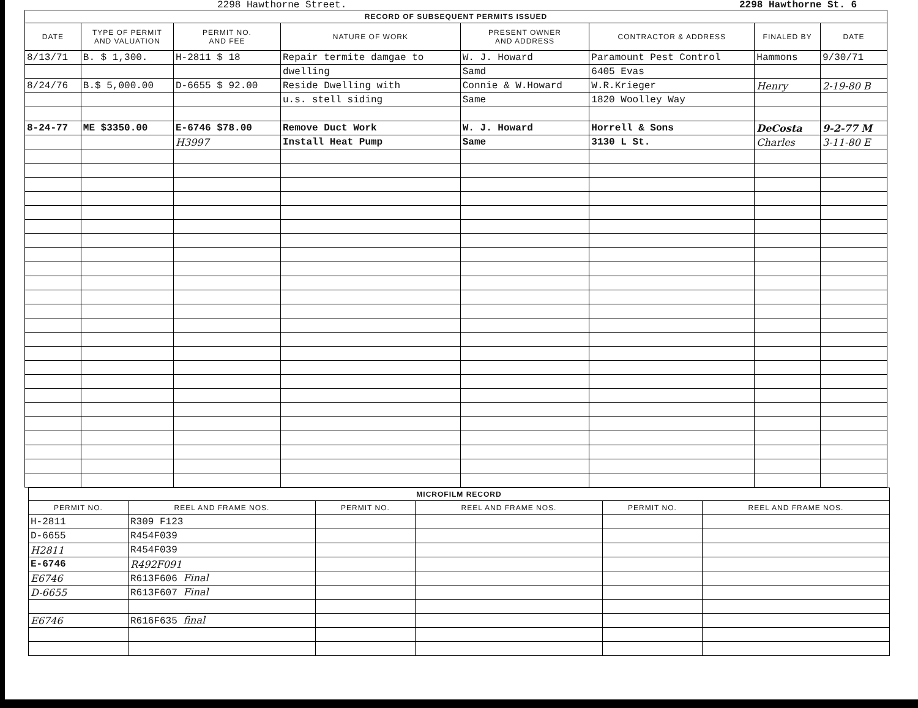2298 Hawthorne Street. 2298 Hawthorne St. 6
| RECORD OF SUBSEQUENT PERMITS ISSUED | | | | | | | |
| --- | --- | --- | --- | --- | --- | --- | --- |
| DATE | TYPE OF PERMIT AND VALUATION | PERMIT NO. AND FEE | NATURE OF WORK | PRESENT OWNER AND ADDRESS | CONTRACTOR & ADDRESS | FINALED BY | DATE |
| 8/13/71 | B. $ 1,300. | H-2811 $ 18 | Repair termite damgae to | W. J. Howard | Paramount Pest Control | Hammons | 9/30/71 |
| | | | dwelling | Samd | 6405 Evas | | |
| 8/24/76 | B.$ 5,000.00 | D-6655 $ 92.00 | Reside Dwelling with | Connie & W.Howard | W.R.Krieger | Henry | 2-19-80 B |
| | | | u.s. stell siding | Same | 1820 Woolley Way | | |
| 8-24-77 | ME $3350.00 | E-6746 $78.00 | Remove Duct Work | W. J. Howard | Horrell & Sons | DeCosta | 9-2-77 M |
| | | H3997 | Install Heat Pump | Same | 3130 L St. | Charles | 3-11-80 E |
| MICROFILM RECORD | | | | | |
| --- | --- | --- | --- | --- | --- |
| PERMIT NO. | REEL AND FRAME NOS. | PERMIT NO. | REEL AND FRAME NOS. | PERMIT NO. | REEL AND FRAME NOS. |
| H-2811 | R309 F123 | | | | |
| D-6655 | R454F039 | | | | |
| H2811 | R454F039 | | | | |
| E-6746 | R492F091 | | | | |
| E6746 | R613F606 Final | | | | |
| D-6655 | R613F607 Final | | | | |
| E6746 | R616F635 final | | | | |